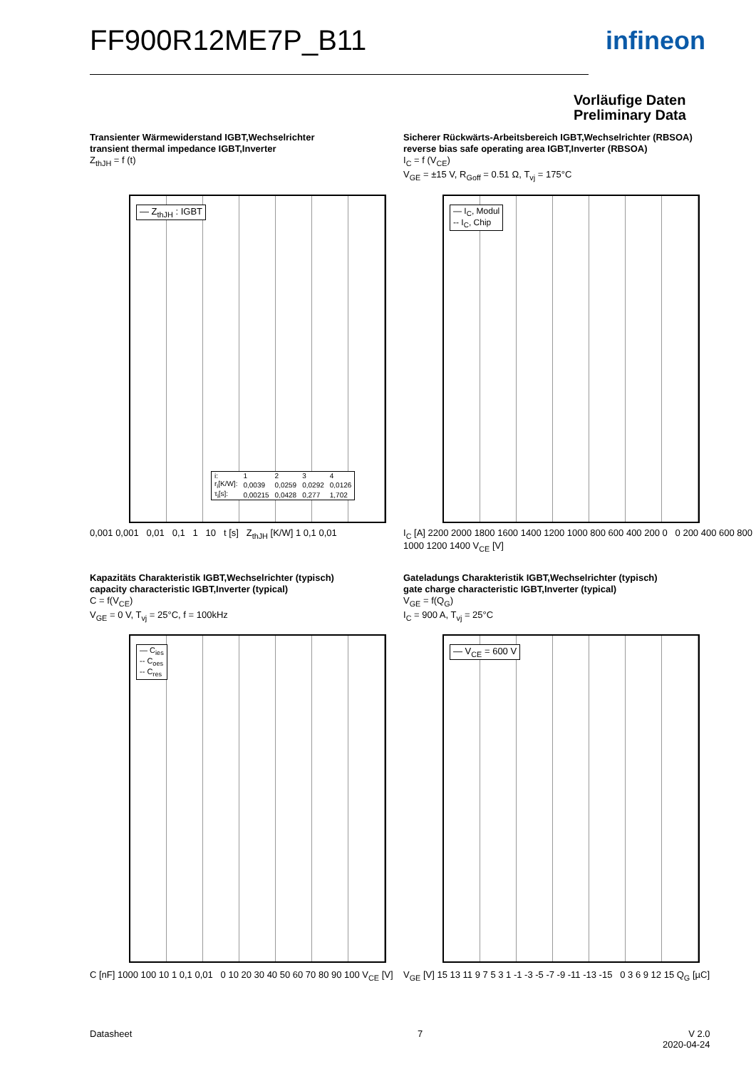FF900R12ME7P_B11 infineon
Vorläufige Daten
Preliminary Data
Transienter Wärmewiderstand IGBT,Wechselrichter
transient thermal impedance IGBT,Inverter
Z<sub>thJH</sub> = f (t)
— Z<sub>thJH</sub> : IGBT
| i: | 1 | 2 | 3 | 4 |
| r<sub>i</sub>[K/W]: | 0,0039 | 0,0259 | 0,0292 | 0,0126 |
| τ<sub>i</sub>[s]: | 0,00215 | 0,0428 | 0,277 | 1,702 |
0,001 0,001 0,01 0,1 1 10 t [s] Z<sub>thJH</sub> [K/W] 1 0,1 0,01
Sicherer Rückwärts-Arbeitsbereich IGBT,Wechselrichter (RBSOA)
reverse bias safe operating area IGBT,Inverter (RBSOA)
I<sub>C</sub> = f (V<sub>CE</sub>)
V<sub>GE</sub> = ±15 V, R<sub>Goff</sub> = 0.51 Ω, T<sub>vj</sub> = 175°C
— I<sub>C</sub>, Modul
-- I<sub>C</sub>, Chip
I<sub>C</sub> [A] 2200 2000 1800 1600 1400 1200 1000 800 600 400 200 0 0 200 400 600 800 1000 1200 1400 V<sub>CE</sub> [V]
Kapazitäts Charakteristik IGBT,Wechselrichter (typisch)
capacity characteristic IGBT,Inverter (typical)
C = f(V<sub>CE</sub>)
V<sub>GE</sub> = 0 V, T<sub>vj</sub> = 25°C, f = 100kHz
— C<sub>ies</sub>
-- C<sub>oes</sub>
-- C<sub>res</sub>
C [nF] 1000 100 10 1 0,1 0,01 0 10 20 30 40 50 60 70 80 90 100 V<sub>CE</sub> [V]
Gateladungs Charakteristik IGBT,Wechselrichter (typisch)
gate charge characteristic IGBT,Inverter (typical)
V<sub>GE</sub> = f(Q<sub>G</sub>)
I<sub>C</sub> = 900 A, T<sub>vj</sub> = 25°C
— V<sub>CE</sub> = 600 V
V<sub>GE</sub> [V] 15 13 11 9 7 5 3 1 -1 -3 -5 -7 -9 -11 -13 -15 0 3 6 9 12 15 Q<sub>G</sub> [µC]
Datasheet 7
V 2.0
2020-04-24